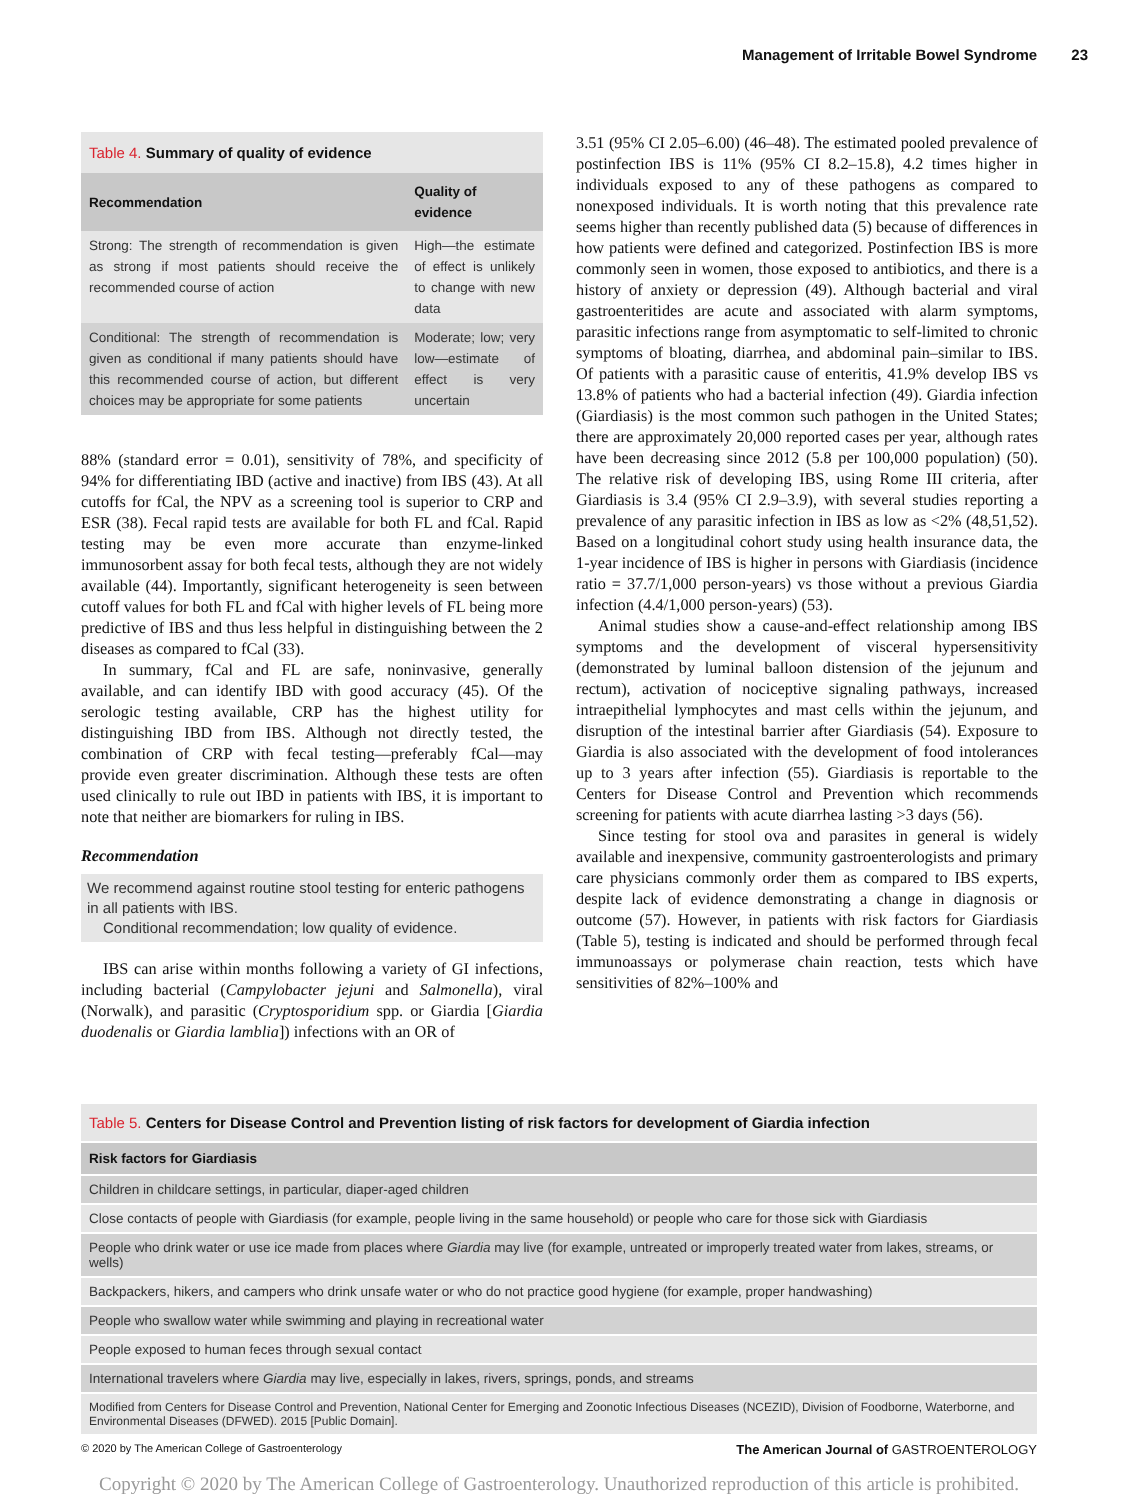Management of Irritable Bowel Syndrome 23
Table 4. Summary of quality of evidence
| Recommendation | Quality of evidence |
| --- | --- |
| Strong: The strength of recommendation is given as strong if most patients should receive the recommended course of action | High—the estimate of effect is unlikely to change with new data |
| Conditional: The strength of recommendation is given as conditional if many patients should have this recommended course of action, but different choices may be appropriate for some patients | Moderate; low; very low—estimate of effect is very uncertain |
88% (standard error = 0.01), sensitivity of 78%, and specificity of 94% for differentiating IBD (active and inactive) from IBS (43). At all cutoffs for fCal, the NPV as a screening tool is superior to CRP and ESR (38). Fecal rapid tests are available for both FL and fCal. Rapid testing may be even more accurate than enzyme-linked immunosorbent assay for both fecal tests, although they are not widely available (44). Importantly, significant heterogeneity is seen between cutoff values for both FL and fCal with higher levels of FL being more predictive of IBS and thus less helpful in distinguishing between the 2 diseases as compared to fCal (33).
In summary, fCal and FL are safe, noninvasive, generally available, and can identify IBD with good accuracy (45). Of the serologic testing available, CRP has the highest utility for distinguishing IBD from IBS. Although not directly tested, the combination of CRP with fecal testing—preferably fCal—may provide even greater discrimination. Although these tests are often used clinically to rule out IBD in patients with IBS, it is important to note that neither are biomarkers for ruling in IBS.
Recommendation
We recommend against routine stool testing for enteric pathogens in all patients with IBS.
Conditional recommendation; low quality of evidence.
IBS can arise within months following a variety of GI infections, including bacterial (Campylobacter jejuni and Salmonella), viral (Norwalk), and parasitic (Cryptosporidium spp. or Giardia [Giardia duodenalis or Giardia lamblia]) infections with an OR of
3.51 (95% CI 2.05–6.00) (46–48). The estimated pooled prevalence of postinfection IBS is 11% (95% CI 8.2–15.8), 4.2 times higher in individuals exposed to any of these pathogens as compared to nonexposed individuals. It is worth noting that this prevalence rate seems higher than recently published data (5) because of differences in how patients were defined and categorized. Postinfection IBS is more commonly seen in women, those exposed to antibiotics, and there is a history of anxiety or depression (49). Although bacterial and viral gastroenteritides are acute and associated with alarm symptoms, parasitic infections range from asymptomatic to self-limited to chronic symptoms of bloating, diarrhea, and abdominal pain–similar to IBS. Of patients with a parasitic cause of enteritis, 41.9% develop IBS vs 13.8% of patients who had a bacterial infection (49). Giardia infection (Giardiasis) is the most common such pathogen in the United States; there are approximately 20,000 reported cases per year, although rates have been decreasing since 2012 (5.8 per 100,000 population) (50). The relative risk of developing IBS, using Rome III criteria, after Giardiasis is 3.4 (95% CI 2.9–3.9), with several studies reporting a prevalence of any parasitic infection in IBS as low as <2% (48,51,52). Based on a longitudinal cohort study using health insurance data, the 1-year incidence of IBS is higher in persons with Giardiasis (incidence ratio = 37.7/1,000 person-years) vs those without a previous Giardia infection (4.4/1,000 person-years) (53).
Animal studies show a cause-and-effect relationship among IBS symptoms and the development of visceral hypersensitivity (demonstrated by luminal balloon distension of the jejunum and rectum), activation of nociceptive signaling pathways, increased intraepithelial lymphocytes and mast cells within the jejunum, and disruption of the intestinal barrier after Giardiasis (54). Exposure to Giardia is also associated with the development of food intolerances up to 3 years after infection (55). Giardiasis is reportable to the Centers for Disease Control and Prevention which recommends screening for patients with acute diarrhea lasting >3 days (56).
Since testing for stool ova and parasites in general is widely available and inexpensive, community gastroenterologists and primary care physicians commonly order them as compared to IBS experts, despite lack of evidence demonstrating a change in diagnosis or outcome (57). However, in patients with risk factors for Giardiasis (Table 5), testing is indicated and should be performed through fecal immunoassays or polymerase chain reaction, tests which have sensitivities of 82%–100% and
Table 5. Centers for Disease Control and Prevention listing of risk factors for development of Giardia infection
| Risk factors for Giardiasis |
| --- |
| Children in childcare settings, in particular, diaper-aged children |
| Close contacts of people with Giardiasis (for example, people living in the same household) or people who care for those sick with Giardiasis |
| People who drink water or use ice made from places where Giardia may live (for example, untreated or improperly treated water from lakes, streams, or wells) |
| Backpackers, hikers, and campers who drink unsafe water or who do not practice good hygiene (for example, proper handwashing) |
| People who swallow water while swimming and playing in recreational water |
| People exposed to human feces through sexual contact |
| International travelers where Giardia may live, especially in lakes, rivers, springs, ponds, and streams |
| Modified from Centers for Disease Control and Prevention, National Center for Emerging and Zoonotic Infectious Diseases (NCEZID), Division of Foodborne, Waterborne, and Environmental Diseases (DFWED). 2015 [Public Domain]. |
© 2020 by The American College of Gastroenterology The American Journal of GASTROENTEROLOGY
Copyright © 2020 by The American College of Gastroenterology. Unauthorized reproduction of this article is prohibited.